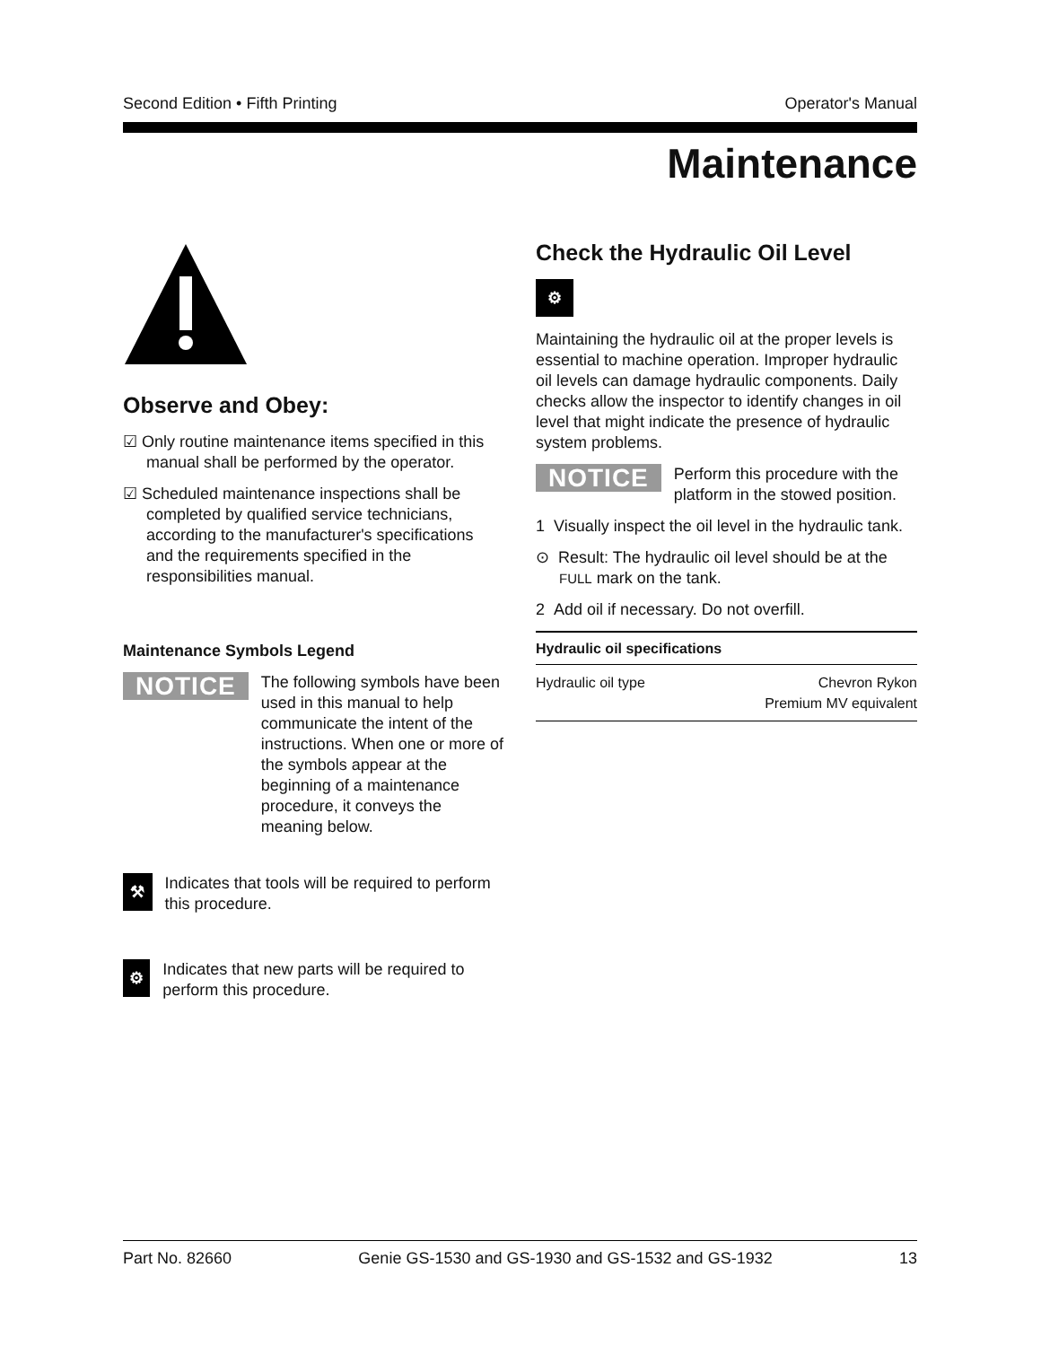Second Edition • Fifth Printing Operator's Manual
Maintenance
Observe and Obey:
☑ Only routine maintenance items specified in this manual shall be performed by the operator.
☑ Scheduled maintenance inspections shall be completed by qualified service technicians, according to the manufacturer's specifications and the requirements specified in the responsibilities manual.
Maintenance Symbols Legend
NOTICE
The following symbols have been used in this manual to help communicate the intent of the instructions. When one or more of the symbols appear at the beginning of a maintenance procedure, it conveys the meaning below.
⚒
Indicates that tools will be required to perform this procedure.
⚙
Indicates that new parts will be required to perform this procedure.
Check the Hydraulic Oil Level
⚙
Maintaining the hydraulic oil at the proper levels is essential to machine operation. Improper hydraulic oil levels can damage hydraulic components. Daily checks allow the inspector to identify changes in oil level that might indicate the presence of hydraulic system problems.
NOTICE
Perform this procedure with the platform in the stowed position.
1 Visually inspect the oil level in the hydraulic tank.
⊙ Result: The hydraulic oil level should be at the FULL mark on the tank.
2 Add oil if necessary. Do not overfill.
| Hydraulic oil specifications | |
| --- | --- |
| Hydraulic oil type | Chevron Rykon Premium MV equivalent |
Part No. 82660 Genie GS-1530 and GS-1930 and GS-1532 and GS-1932 13